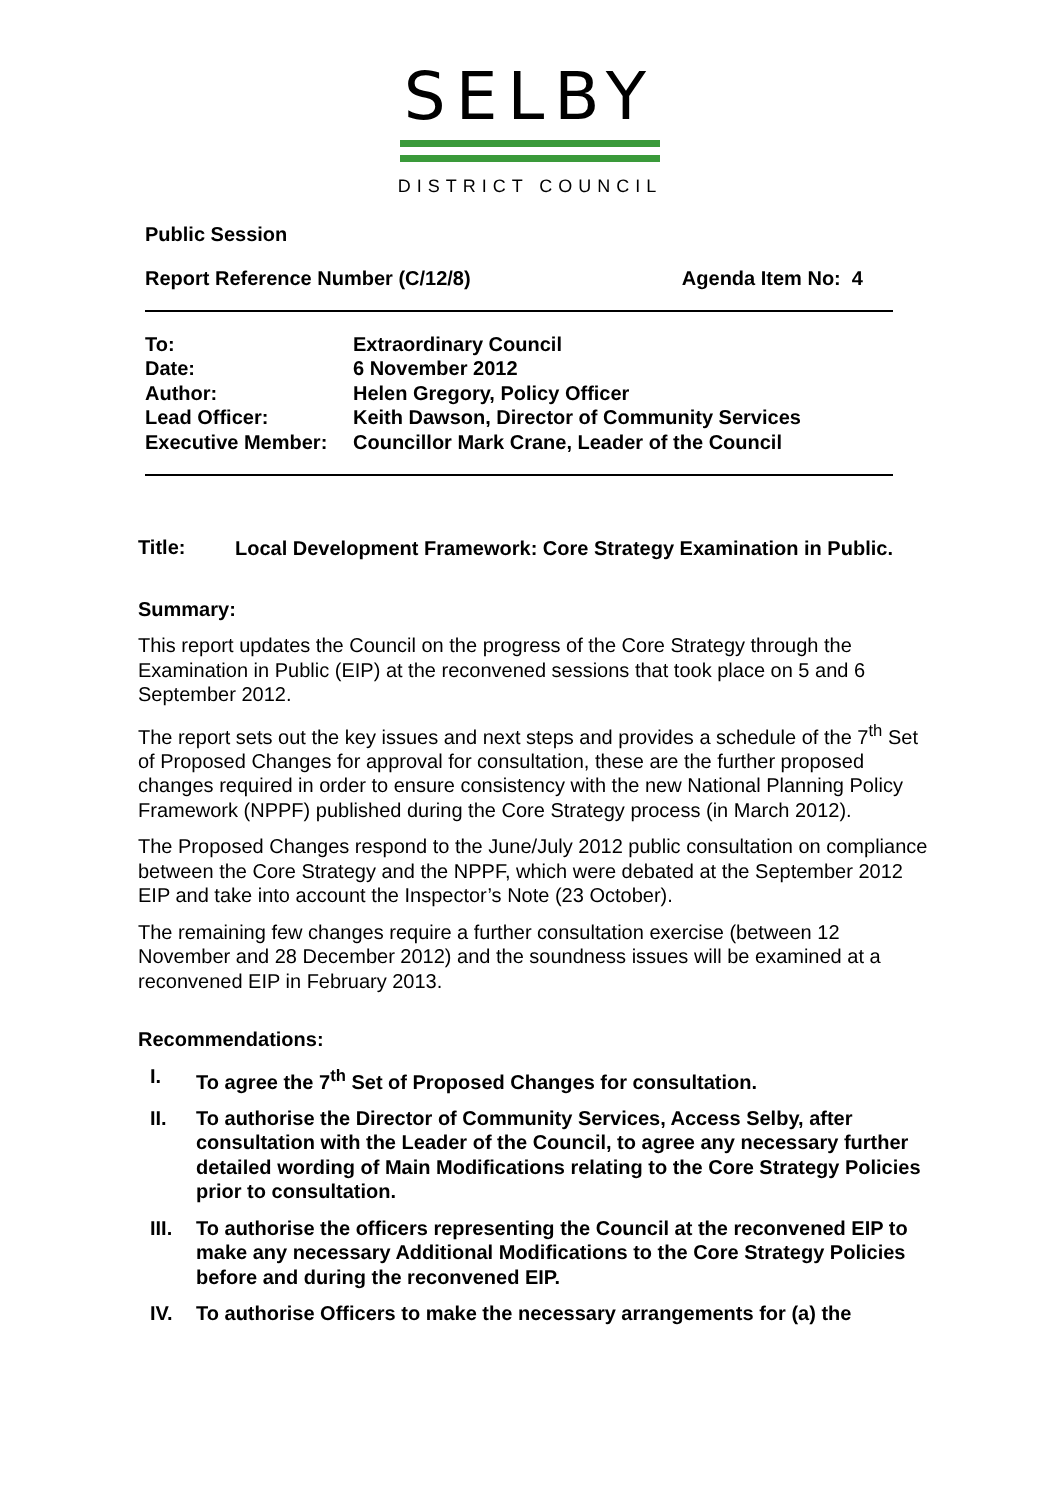SELBY
DISTRICT COUNCIL
Public Session
Report Reference Number (C/12/8) Agenda Item No: 4
| To: | Extraordinary Council |
| Date: | 6 November 2012 |
| Author: | Helen Gregory, Policy Officer |
| Lead Officer: | Keith Dawson, Director of Community Services |
| Executive Member: | Councillor Mark Crane, Leader of the Council |
Title: Local Development Framework: Core Strategy Examination in Public.
Summary:
This report updates the Council on the progress of the Core Strategy through the Examination in Public (EIP) at the reconvened sessions that took place on 5 and 6 September 2012.
The report sets out the key issues and next steps and provides a schedule of the 7<sup>th</sup> Set of Proposed Changes for approval for consultation, these are the further proposed changes required in order to ensure consistency with the new National Planning Policy Framework (NPPF) published during the Core Strategy process (in March 2012).
The Proposed Changes respond to the June/July 2012 public consultation on compliance between the Core Strategy and the NPPF, which were debated at the September 2012 EIP and take into account the Inspector’s Note (23 October).
The remaining few changes require a further consultation exercise (between 12 November and 28 December 2012) and the soundness issues will be examined at a reconvened EIP in February 2013.
Recommendations:
I. To agree the 7<sup>th</sup> Set of Proposed Changes for consultation.
II. To authorise the Director of Community Services, Access Selby, after consultation with the Leader of the Council, to agree any necessary further detailed wording of Main Modifications relating to the Core Strategy Policies prior to consultation.
III. To authorise the officers representing the Council at the reconvened EIP to make any necessary Additional Modifications to the Core Strategy Policies before and during the reconvened EIP.
IV. To authorise Officers to make the necessary arrangements for (a) the